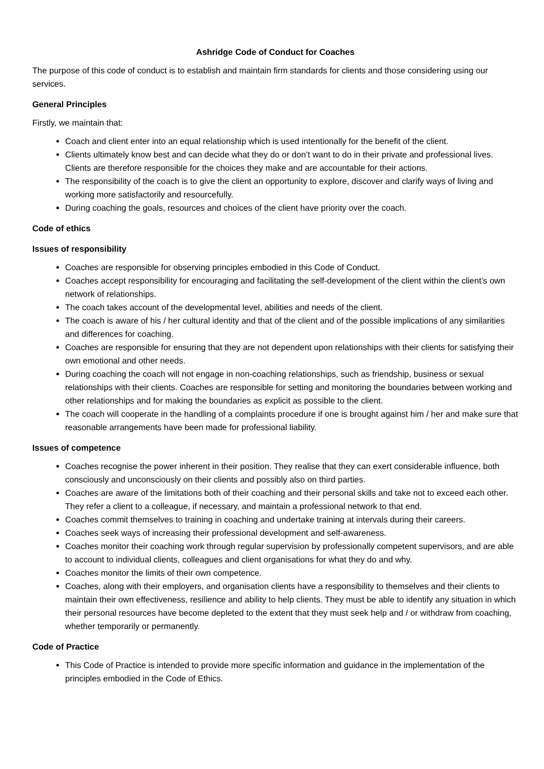Ashridge Code of Conduct for Coaches
The purpose of this code of conduct is to establish and maintain firm standards for clients and those considering using our services.
General Principles
Firstly, we maintain that:
Coach and client enter into an equal relationship which is used intentionally for the benefit of the client.
Clients ultimately know best and can decide what they do or don’t want to do in their private and professional lives. Clients are therefore responsible for the choices they make and are accountable for their actions.
The responsibility of the coach is to give the client an opportunity to explore, discover and clarify ways of living and working more satisfactorily and resourcefully.
During coaching the goals, resources and choices of the client have priority over the coach.
Code of ethics
Issues of responsibility
Coaches are responsible for observing principles embodied in this Code of Conduct.
Coaches accept responsibility for encouraging and facilitating the self-development of the client within the client’s own network of relationships.
The coach takes account of the developmental level, abilities and needs of the client.
The coach is aware of his / her cultural identity and that of the client and of the possible implications of any similarities and differences for coaching.
Coaches are responsible for ensuring that they are not dependent upon relationships with their clients for satisfying their own emotional and other needs.
During coaching the coach will not engage in non-coaching relationships, such as friendship, business or sexual relationships with their clients. Coaches are responsible for setting and monitoring the boundaries between working and other relationships and for making the boundaries as explicit as possible to the client.
The coach will cooperate in the handling of a complaints procedure if one is brought against him / her and make sure that reasonable arrangements have been made for professional liability.
Issues of competence
Coaches recognise the power inherent in their position. They realise that they can exert considerable influence, both consciously and unconsciously on their clients and possibly also on third parties.
Coaches are aware of the limitations both of their coaching and their personal skills and take not to exceed each other. They refer a client to a colleague, if necessary, and maintain a professional network to that end.
Coaches commit themselves to training in coaching and undertake training at intervals during their careers.
Coaches seek ways of increasing their professional development and self-awareness.
Coaches monitor their coaching work through regular supervision by professionally competent supervisors, and are able to account to individual clients, colleagues and client organisations for what they do and why.
Coaches monitor the limits of their own competence.
Coaches, along with their employers, and organisation clients have a responsibility to themselves and their clients to maintain their own effectiveness, resilience and ability to help clients. They must be able to identify any situation in which their personal resources have become depleted to the extent that they must seek help and / or withdraw from coaching, whether temporarily or permanently.
Code of Practice
This Code of Practice is intended to provide more specific information and guidance in the implementation of the principles embodied in the Code of Ethics.